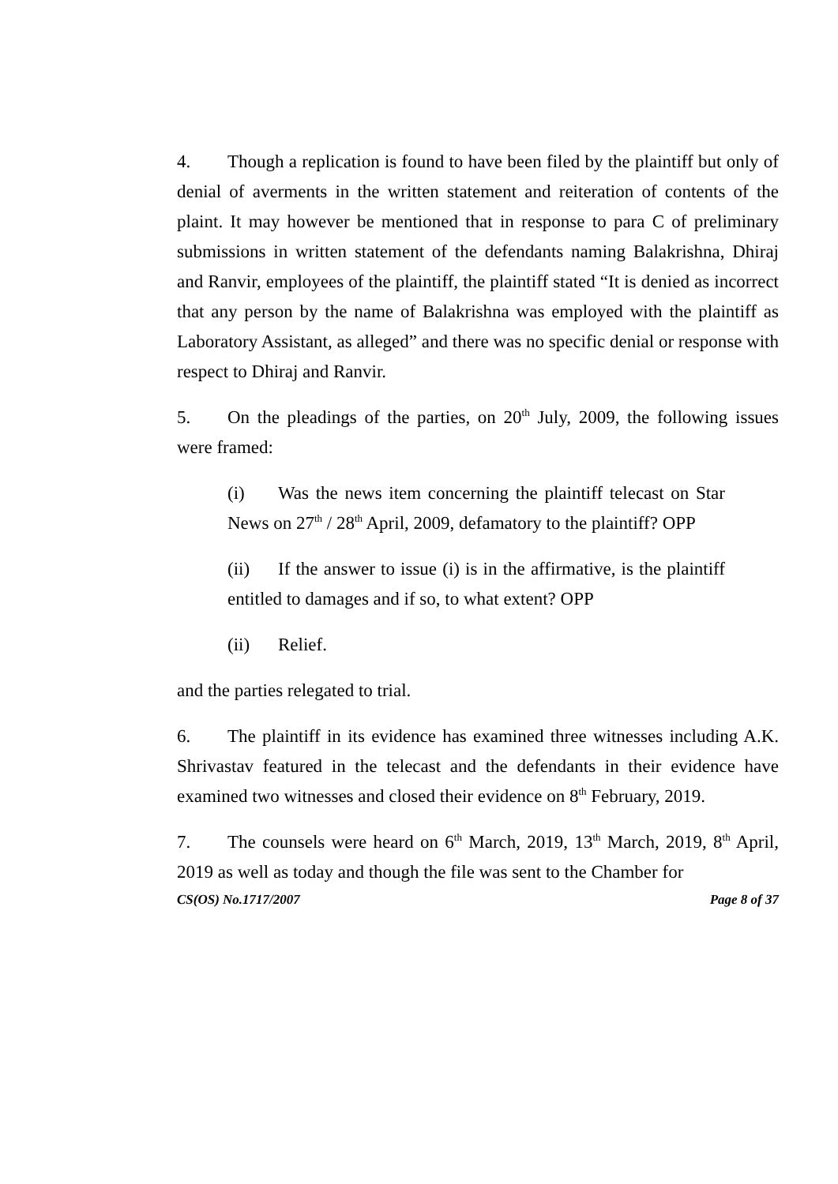4. Though a replication is found to have been filed by the plaintiff but only of denial of averments in the written statement and reiteration of contents of the plaint. It may however be mentioned that in response to para C of preliminary submissions in written statement of the defendants naming Balakrishna, Dhiraj and Ranvir, employees of the plaintiff, the plaintiff stated “It is denied as incorrect that any person by the name of Balakrishna was employed with the plaintiff as Laboratory Assistant, as alleged” and there was no specific denial or response with respect to Dhiraj and Ranvir.
5. On the pleadings of the parties, on 20<sup>th</sup> July, 2009, the following issues were framed:
(i) Was the news item concerning the plaintiff telecast on Star News on 27<sup>th</sup> / 28<sup>th</sup> April, 2009, defamatory to the plaintiff? OPP
(ii) If the answer to issue (i) is in the affirmative, is the plaintiff entitled to damages and if so, to what extent? OPP
(ii) Relief.
and the parties relegated to trial.
6. The plaintiff in its evidence has examined three witnesses including A.K. Shrivastav featured in the telecast and the defendants in their evidence have examined two witnesses and closed their evidence on 8<sup>th</sup> February, 2019.
7. The counsels were heard on 6<sup>th</sup> March, 2019, 13<sup>th</sup> March, 2019, 8<sup>th</sup> April, 2019 as well as today and though the file was sent to the Chamber for
CS(OS) No.1717/2007 Page 8 of 37